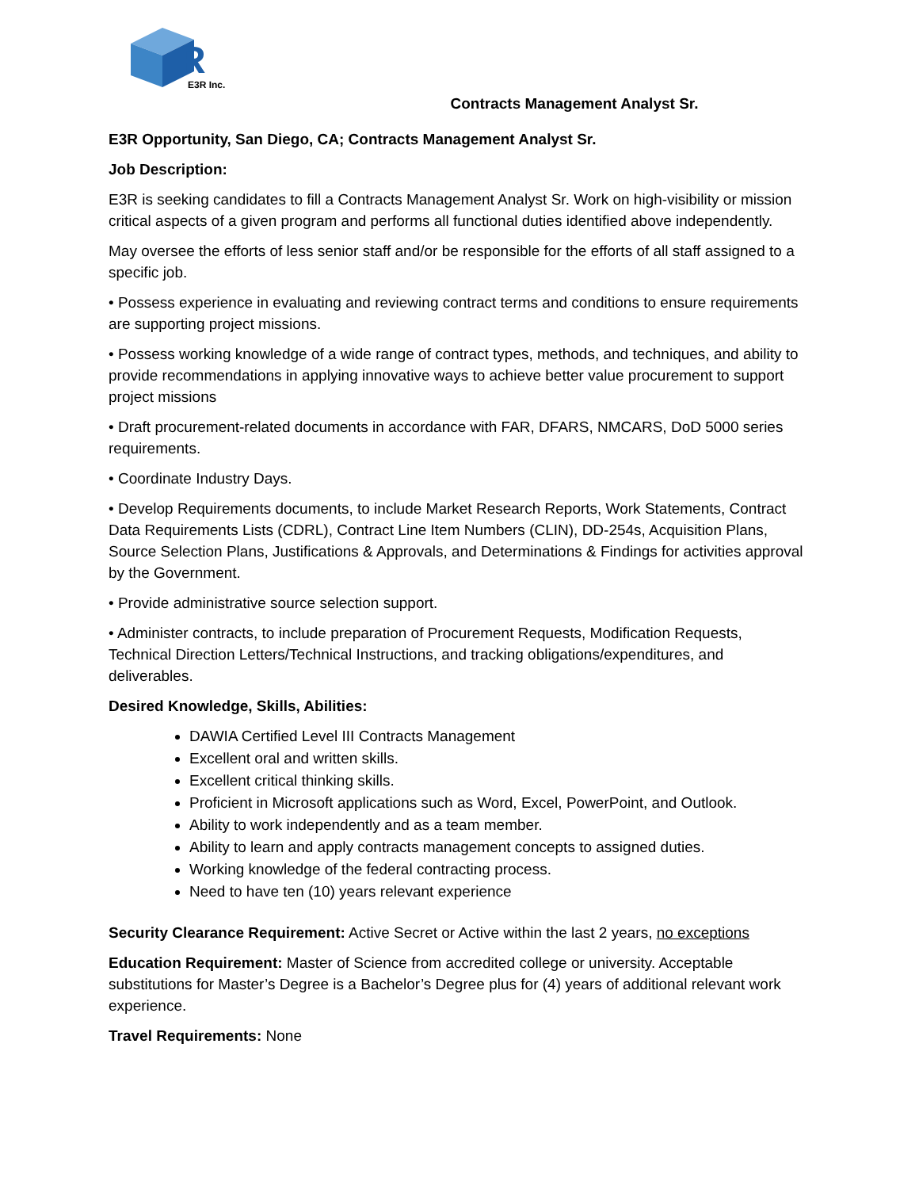R
E3R Inc.
Contracts Management Analyst Sr.
E3R Opportunity, San Diego, CA; Contracts Management Analyst Sr.
Job Description:
E3R is seeking candidates to fill a Contracts Management Analyst Sr. Work on high-visibility or mission critical aspects of a given program and performs all functional duties identified above independently.
May oversee the efforts of less senior staff and/or be responsible for the efforts of all staff assigned to a specific job.
• Possess experience in evaluating and reviewing contract terms and conditions to ensure requirements are supporting project missions.
• Possess working knowledge of a wide range of contract types, methods, and techniques, and ability to provide recommendations in applying innovative ways to achieve better value procurement to support project missions
• Draft procurement-related documents in accordance with FAR, DFARS, NMCARS, DoD 5000 series requirements.
• Coordinate Industry Days.
• Develop Requirements documents, to include Market Research Reports, Work Statements, Contract Data Requirements Lists (CDRL), Contract Line Item Numbers (CLIN), DD-254s, Acquisition Plans, Source Selection Plans, Justifications & Approvals, and Determinations & Findings for activities approval by the Government.
• Provide administrative source selection support.
• Administer contracts, to include preparation of Procurement Requests, Modification Requests, Technical Direction Letters/Technical Instructions, and tracking obligations/expenditures, and deliverables.
Desired Knowledge, Skills, Abilities:
DAWIA Certified Level III Contracts Management
Excellent oral and written skills.
Excellent critical thinking skills.
Proficient in Microsoft applications such as Word, Excel, PowerPoint, and Outlook.
Ability to work independently and as a team member.
Ability to learn and apply contracts management concepts to assigned duties.
Working knowledge of the federal contracting process.
Need to have ten (10) years relevant experience
Security Clearance Requirement: Active Secret or Active within the last 2 years, no exceptions
Education Requirement: Master of Science from accredited college or university. Acceptable substitutions for Master’s Degree is a Bachelor’s Degree plus for (4) years of additional relevant work experience.
Travel Requirements: None